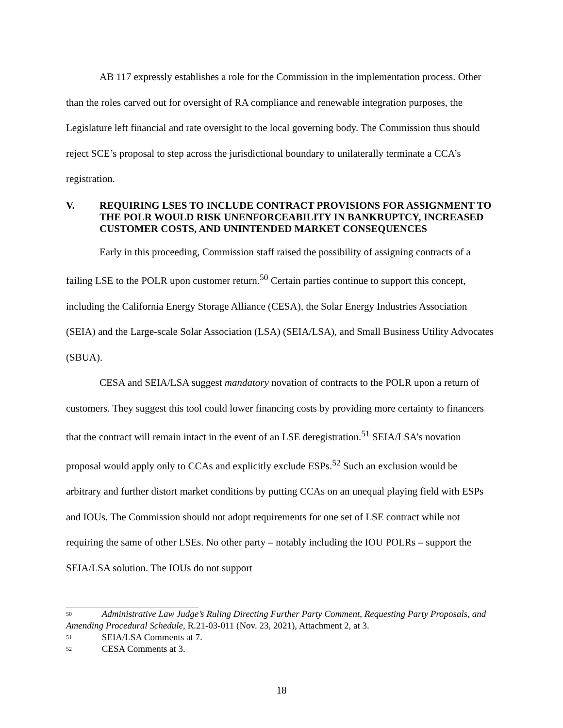AB 117 expressly establishes a role for the Commission in the implementation process. Other than the roles carved out for oversight of RA compliance and renewable integration purposes, the Legislature left financial and rate oversight to the local governing body. The Commission thus should reject SCE’s proposal to step across the jurisdictional boundary to unilaterally terminate a CCA’s registration.
V. REQUIRING LSES TO INCLUDE CONTRACT PROVISIONS FOR ASSIGNMENT TO THE POLR WOULD RISK UNENFORCEABILITY IN BANKRUPTCY, INCREASED CUSTOMER COSTS, AND UNINTENDED MARKET CONSEQUENCES
Early in this proceeding, Commission staff raised the possibility of assigning contracts of a failing LSE to the POLR upon customer return.<sup>50</sup> Certain parties continue to support this concept, including the California Energy Storage Alliance (CESA), the Solar Energy Industries Association (SEIA) and the Large-scale Solar Association (LSA) (SEIA/LSA), and Small Business Utility Advocates (SBUA).
CESA and SEIA/LSA suggest mandatory novation of contracts to the POLR upon a return of customers. They suggest this tool could lower financing costs by providing more certainty to financers that the contract will remain intact in the event of an LSE deregistration.<sup>51</sup> SEIA/LSA’s novation proposal would apply only to CCAs and explicitly exclude ESPs.<sup>52</sup> Such an exclusion would be arbitrary and further distort market conditions by putting CCAs on an unequal playing field with ESPs and IOUs. The Commission should not adopt requirements for one set of LSE contract while not requiring the same of other LSEs. No other party – notably including the IOU POLRs – support the SEIA/LSA solution. The IOUs do not support
<sup>50</sup> Administrative Law Judge’s Ruling Directing Further Party Comment, Requesting Party Proposals, and Amending Procedural Schedule, R.21-03-011 (Nov. 23, 2021), Attachment 2, at 3.
<sup>51</sup> SEIA/LSA Comments at 7.
<sup>52</sup> CESA Comments at 3.
18